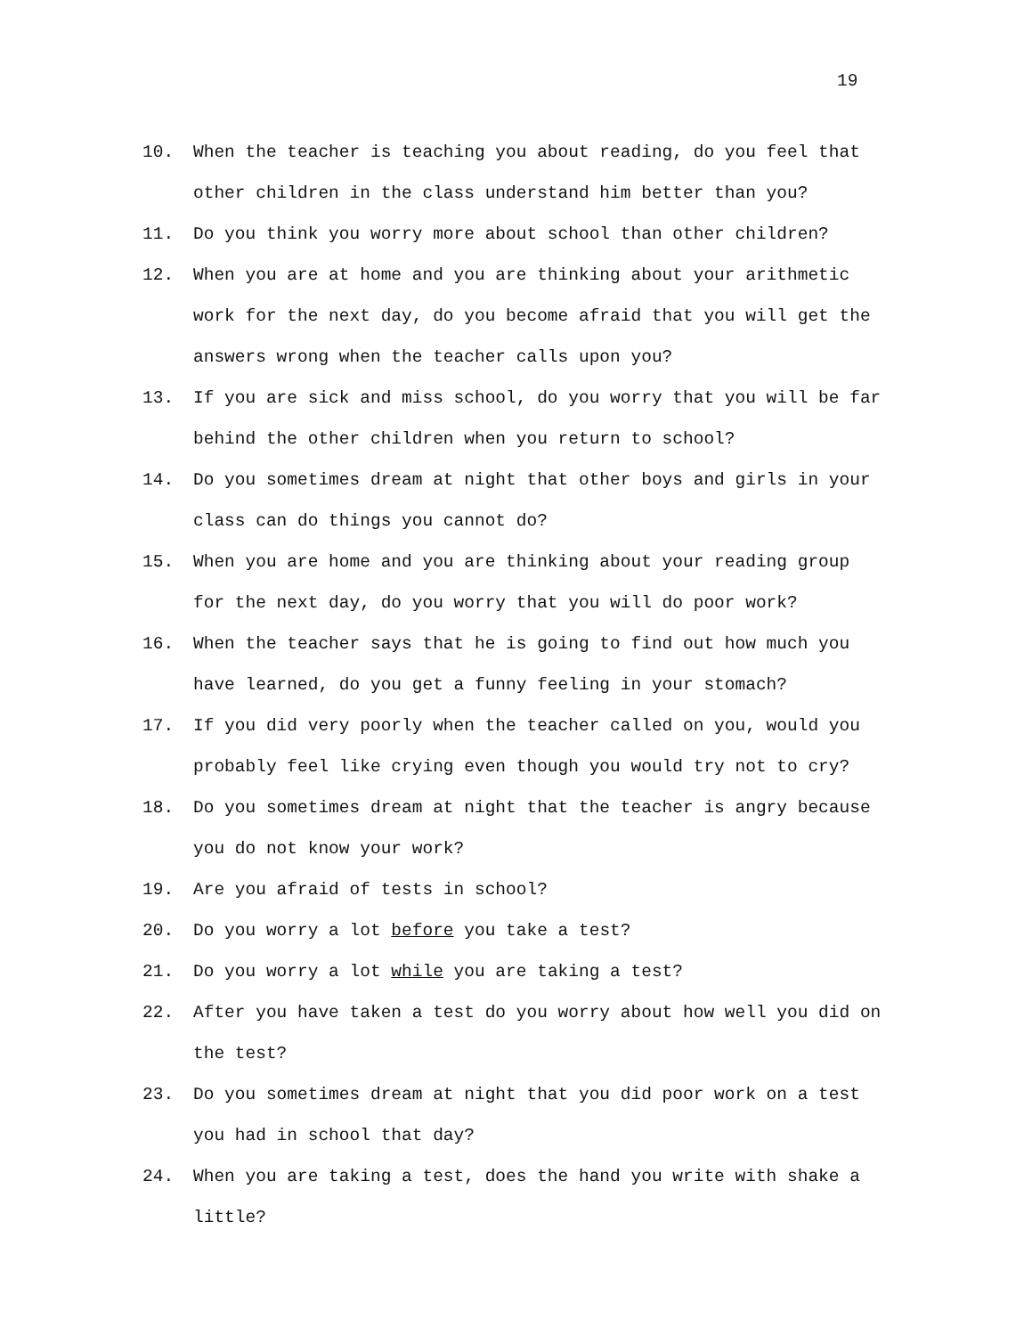19
10. When the teacher is teaching you about reading, do you feel that other children in the class understand him better than you?
11. Do you think you worry more about school than other children?
12. When you are at home and you are thinking about your arithmetic work for the next day, do you become afraid that you will get the answers wrong when the teacher calls upon you?
13. If you are sick and miss school, do you worry that you will be far behind the other children when you return to school?
14. Do you sometimes dream at night that other boys and girls in your class can do things you cannot do?
15. When you are home and you are thinking about your reading group for the next day, do you worry that you will do poor work?
16. When the teacher says that he is going to find out how much you have learned, do you get a funny feeling in your stomach?
17. If you did very poorly when the teacher called on you, would you probably feel like crying even though you would try not to cry?
18. Do you sometimes dream at night that the teacher is angry because you do not know your work?
19. Are you afraid of tests in school?
20. Do you worry a lot before you take a test?
21. Do you worry a lot while you are taking a test?
22. After you have taken a test do you worry about how well you did on the test?
23. Do you sometimes dream at night that you did poor work on a test you had in school that day?
24. When you are taking a test, does the hand you write with shake a little?